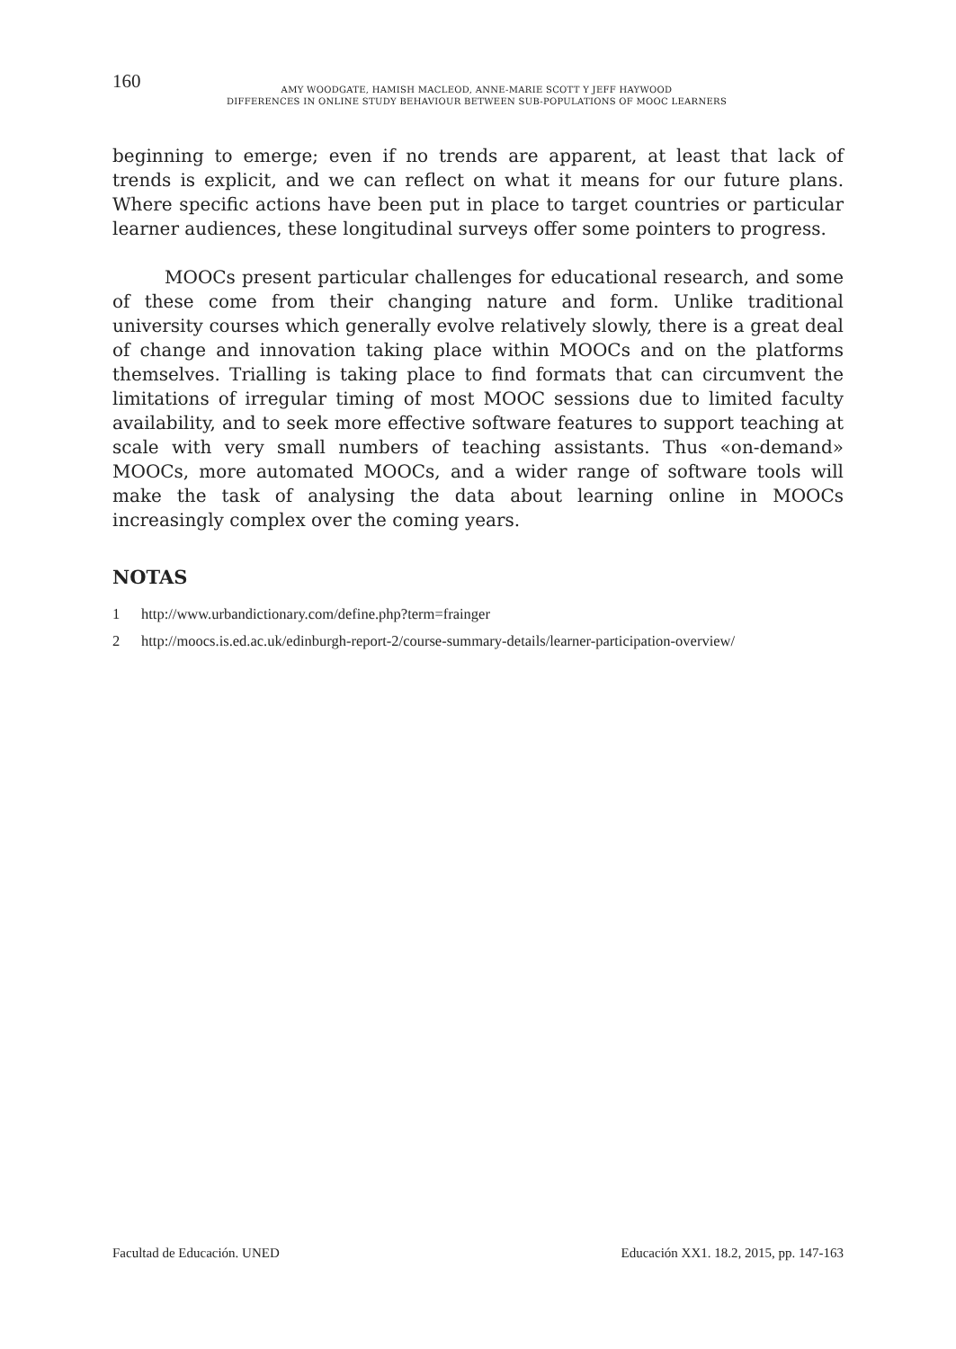160
AMY WOODGATE, HAMISH MACLEOD, ANNE-MARIE SCOTT Y JEFF HAYWOOD
DIFFERENCES IN ONLINE STUDY BEHAVIOUR BETWEEN SUB-POPULATIONS OF MOOC LEARNERS
beginning to emerge; even if no trends are apparent, at least that lack of trends is explicit, and we can reflect on what it means for our future plans. Where specific actions have been put in place to target countries or particular learner audiences, these longitudinal surveys offer some pointers to progress.
MOOCs present particular challenges for educational research, and some of these come from their changing nature and form. Unlike traditional university courses which generally evolve relatively slowly, there is a great deal of change and innovation taking place within MOOCs and on the platforms themselves. Trialling is taking place to find formats that can circumvent the limitations of irregular timing of most MOOC sessions due to limited faculty availability, and to seek more effective software features to support teaching at scale with very small numbers of teaching assistants. Thus «on-demand» MOOCs, more automated MOOCs, and a wider range of software tools will make the task of analysing the data about learning online in MOOCs increasingly complex over the coming years.
NOTAS
1 http://www.urbandictionary.com/define.php?term=frainger
2 http://moocs.is.ed.ac.uk/edinburgh-report-2/course-summary-details/learner-participation-overview/
Facultad de Educación. UNED Educación XX1. 18.2, 2015, pp. 147-163